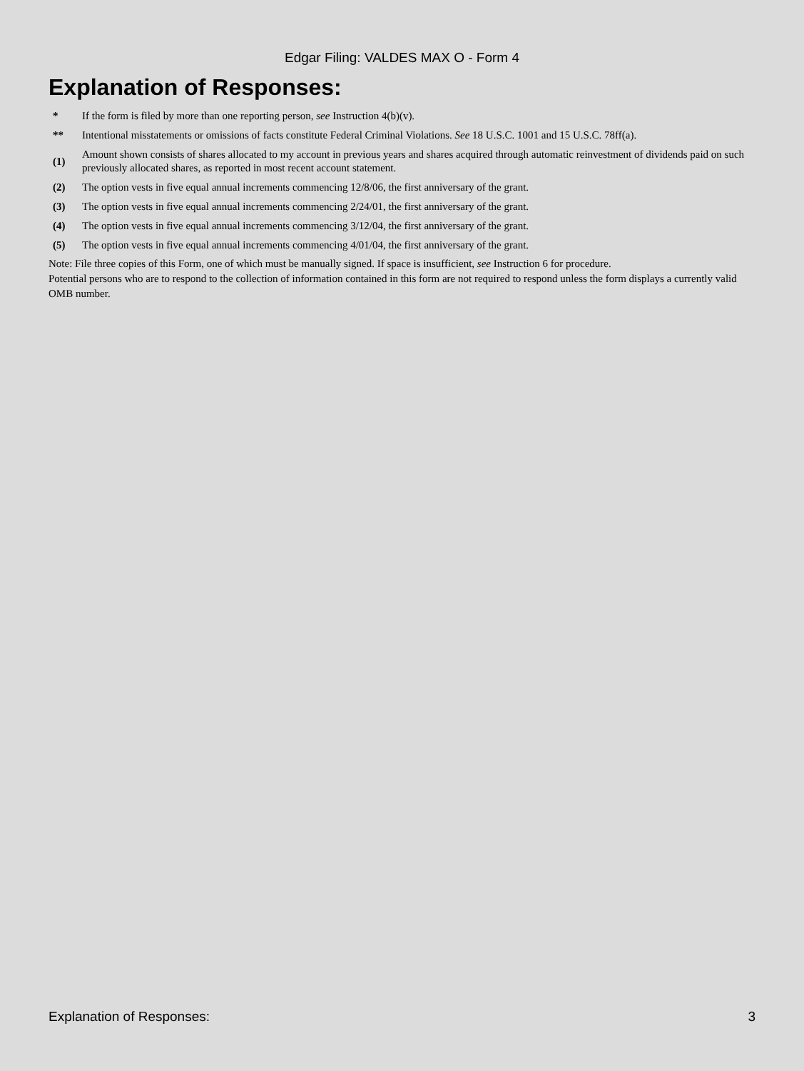Edgar Filing: VALDES MAX O - Form 4
Explanation of Responses:
| * | If the form is filed by more than one reporting person, see Instruction 4(b)(v). |
| ** | Intentional misstatements or omissions of facts constitute Federal Criminal Violations. See 18 U.S.C. 1001 and 15 U.S.C. 78ff(a). |
| (1) | Amount shown consists of shares allocated to my account in previous years and shares acquired through automatic reinvestment of dividends paid on such previously allocated shares, as reported in most recent account statement. |
| (2) | The option vests in five equal annual increments commencing 12/8/06, the first anniversary of the grant. |
| (3) | The option vests in five equal annual increments commencing 2/24/01, the first anniversary of the grant. |
| (4) | The option vests in five equal annual increments commencing 3/12/04, the first anniversary of the grant. |
| (5) | The option vests in five equal annual increments commencing 4/01/04, the first anniversary of the grant. |
Note: File three copies of this Form, one of which must be manually signed. If space is insufficient, see Instruction 6 for procedure.
Potential persons who are to respond to the collection of information contained in this form are not required to respond unless the form displays a currently valid OMB number.
Explanation of Responses: 3